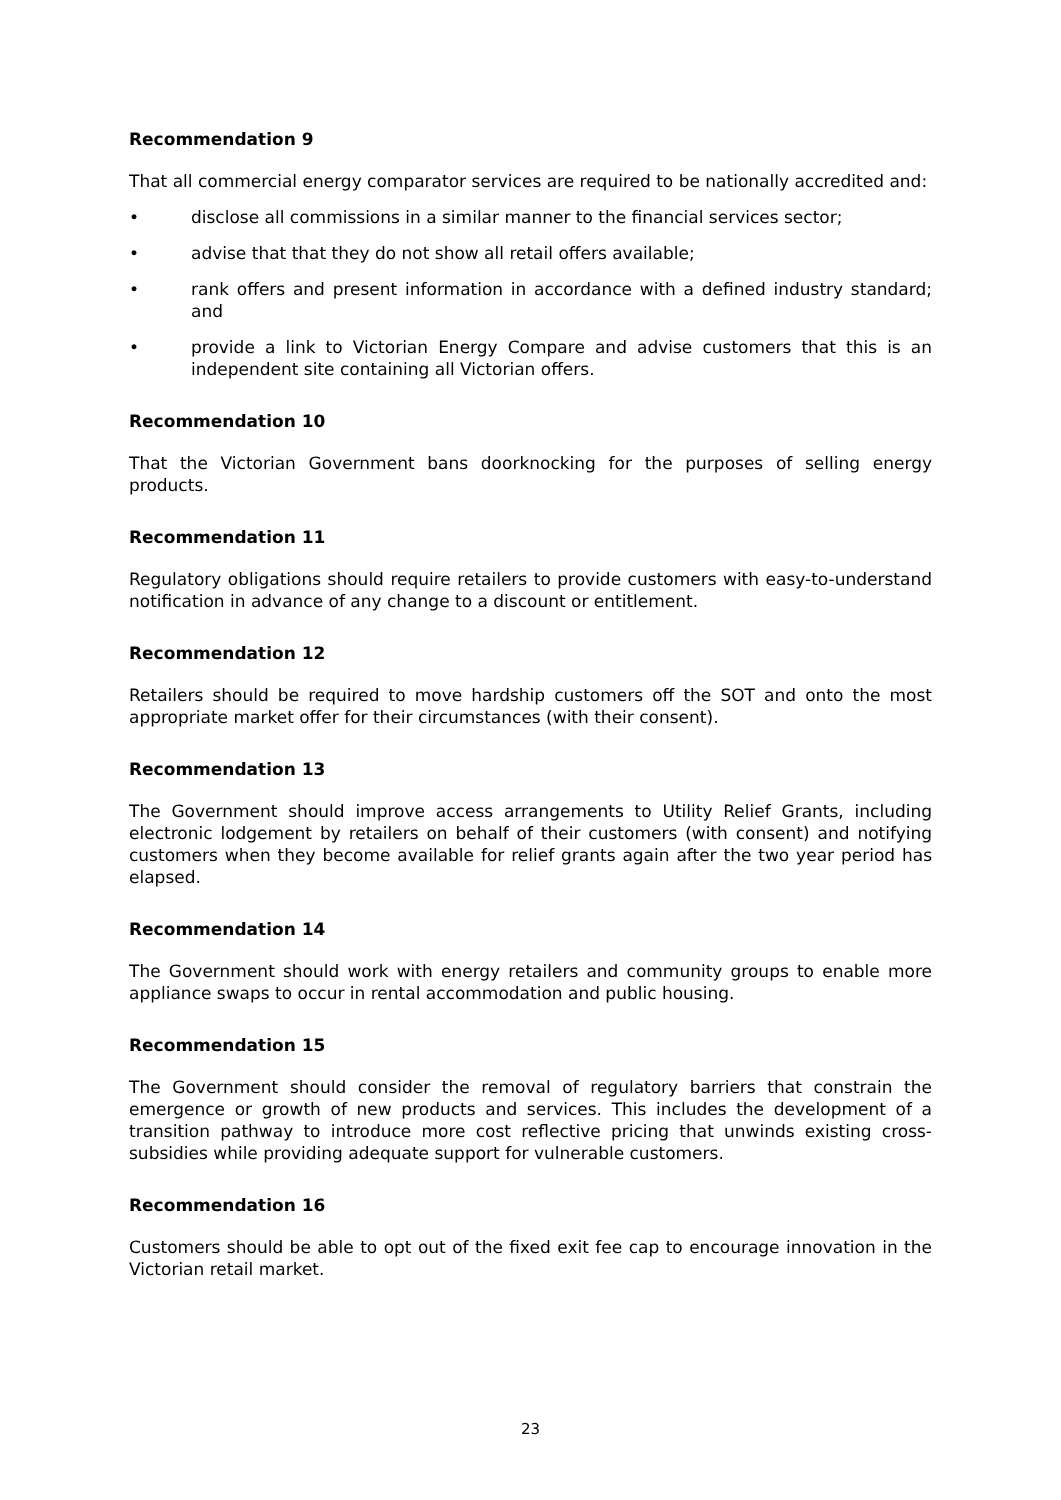Recommendation 9
That all commercial energy comparator services are required to be nationally accredited and:
• disclose all commissions in a similar manner to the financial services sector;
• advise that that they do not show all retail offers available;
• rank offers and present information in accordance with a defined industry standard; and
• provide a link to Victorian Energy Compare and advise customers that this is an independent site containing all Victorian offers.
Recommendation 10
That the Victorian Government bans doorknocking for the purposes of selling energy products.
Recommendation 11
Regulatory obligations should require retailers to provide customers with easy-to-understand notification in advance of any change to a discount or entitlement.
Recommendation 12
Retailers should be required to move hardship customers off the SOT and onto the most appropriate market offer for their circumstances (with their consent).
Recommendation 13
The Government should improve access arrangements to Utility Relief Grants, including electronic lodgement by retailers on behalf of their customers (with consent) and notifying customers when they become available for relief grants again after the two year period has elapsed.
Recommendation 14
The Government should work with energy retailers and community groups to enable more appliance swaps to occur in rental accommodation and public housing.
Recommendation 15
The Government should consider the removal of regulatory barriers that constrain the emergence or growth of new products and services. This includes the development of a transition pathway to introduce more cost reflective pricing that unwinds existing cross-subsidies while providing adequate support for vulnerable customers.
Recommendation 16
Customers should be able to opt out of the fixed exit fee cap to encourage innovation in the Victorian retail market.
23